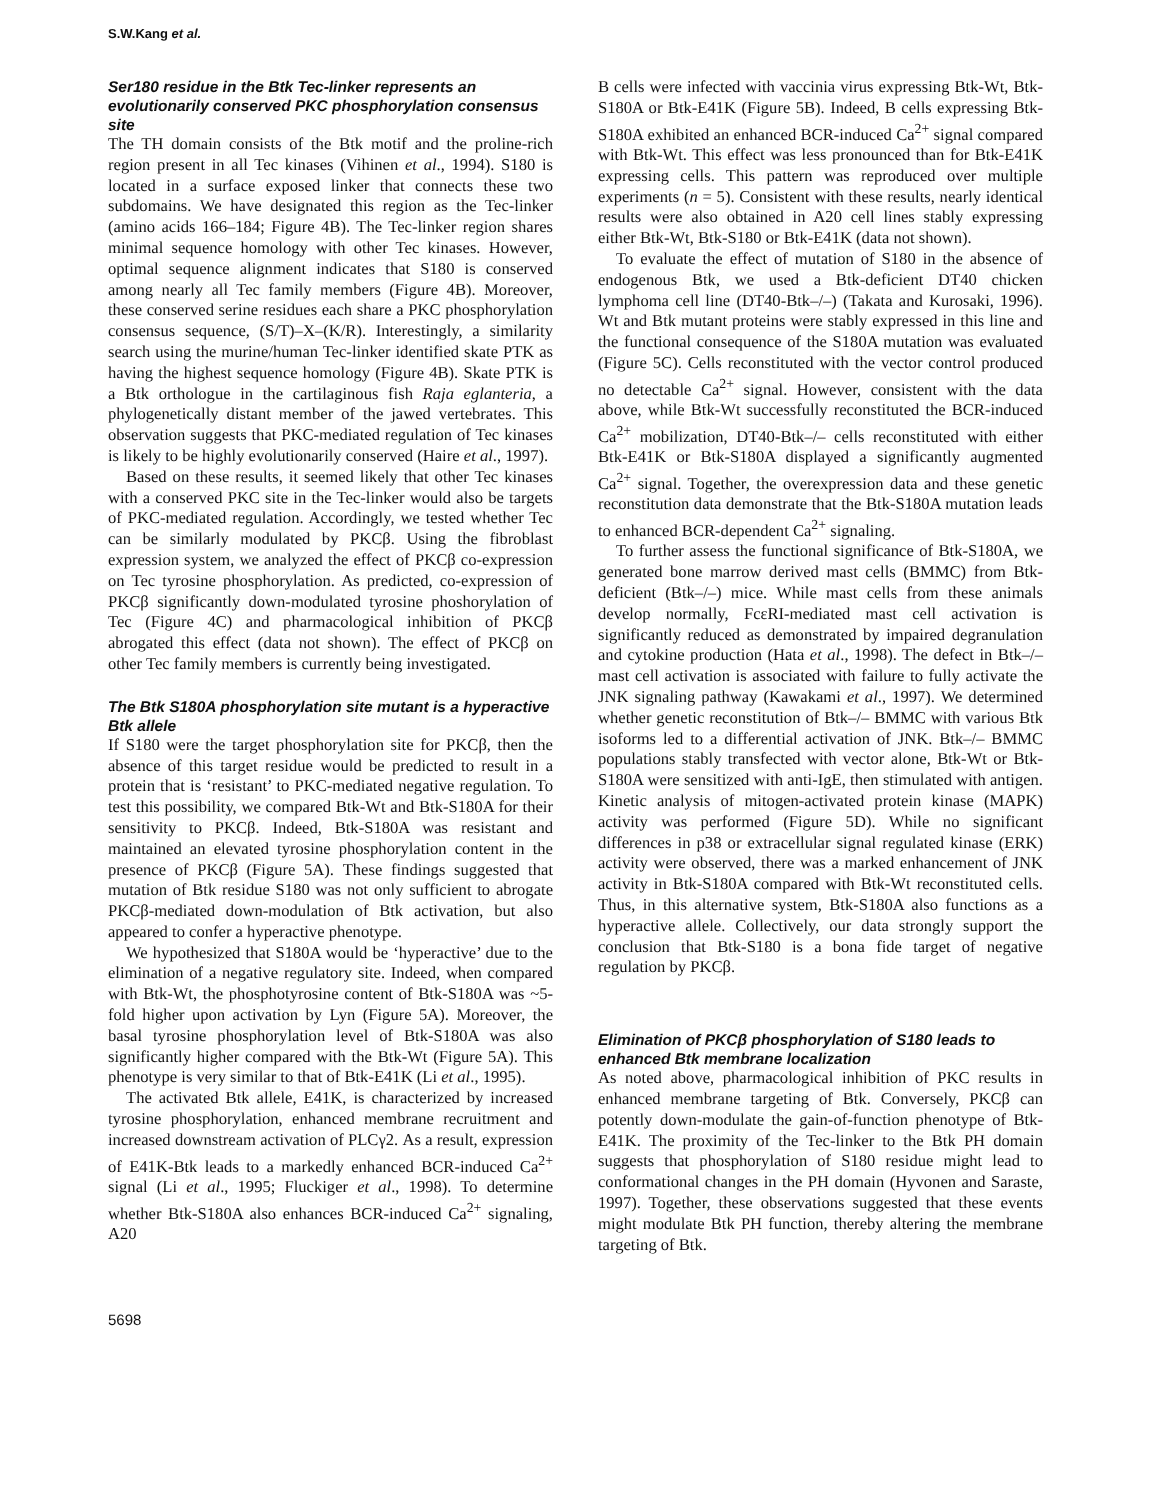S.W.Kang et al.
Ser180 residue in the Btk Tec-linker represents an evolutionarily conserved PKC phosphorylation consensus site
The TH domain consists of the Btk motif and the proline-rich region present in all Tec kinases (Vihinen et al., 1994). S180 is located in a surface exposed linker that connects these two subdomains. We have designated this region as the Tec-linker (amino acids 166–184; Figure 4B). The Tec-linker region shares minimal sequence homology with other Tec kinases. However, optimal sequence alignment indicates that S180 is conserved among nearly all Tec family members (Figure 4B). Moreover, these conserved serine residues each share a PKC phosphorylation consensus sequence, (S/T)–X–(K/R). Interestingly, a similarity search using the murine/human Tec-linker identified skate PTK as having the highest sequence homology (Figure 4B). Skate PTK is a Btk orthologue in the cartilaginous fish Raja eglanteria, a phylogenetically distant member of the jawed vertebrates. This observation suggests that PKC-mediated regulation of Tec kinases is likely to be highly evolutionarily conserved (Haire et al., 1997).
Based on these results, it seemed likely that other Tec kinases with a conserved PKC site in the Tec-linker would also be targets of PKC-mediated regulation. Accordingly, we tested whether Tec can be similarly modulated by PKCβ. Using the fibroblast expression system, we analyzed the effect of PKCβ co-expression on Tec tyrosine phosphorylation. As predicted, co-expression of PKCβ significantly down-modulated tyrosine phoshorylation of Tec (Figure 4C) and pharmacological inhibition of PKCβ abrogated this effect (data not shown). The effect of PKCβ on other Tec family members is currently being investigated.
The Btk S180A phosphorylation site mutant is a hyperactive Btk allele
If S180 were the target phosphorylation site for PKCβ, then the absence of this target residue would be predicted to result in a protein that is ‘resistant’ to PKC-mediated negative regulation. To test this possibility, we compared Btk-Wt and Btk-S180A for their sensitivity to PKCβ. Indeed, Btk-S180A was resistant and maintained an elevated tyrosine phosphorylation content in the presence of PKCβ (Figure 5A). These findings suggested that mutation of Btk residue S180 was not only sufficient to abrogate PKCβ-mediated down-modulation of Btk activation, but also appeared to confer a hyperactive phenotype.
We hypothesized that S180A would be ‘hyperactive’ due to the elimination of a negative regulatory site. Indeed, when compared with Btk-Wt, the phosphotyrosine content of Btk-S180A was ~5-fold higher upon activation by Lyn (Figure 5A). Moreover, the basal tyrosine phosphorylation level of Btk-S180A was also significantly higher compared with the Btk-Wt (Figure 5A). This phenotype is very similar to that of Btk-E41K (Li et al., 1995).
The activated Btk allele, E41K, is characterized by increased tyrosine phosphorylation, enhanced membrane recruitment and increased downstream activation of PLCγ2. As a result, expression of E41K-Btk leads to a markedly enhanced BCR-induced Ca<sup>2+</sup> signal (Li et al., 1995; Fluckiger et al., 1998). To determine whether Btk-S180A also enhances BCR-induced Ca<sup>2+</sup> signaling, A20
B cells were infected with vaccinia virus expressing Btk-Wt, Btk-S180A or Btk-E41K (Figure 5B). Indeed, B cells expressing Btk-S180A exhibited an enhanced BCR-induced Ca<sup>2+</sup> signal compared with Btk-Wt. This effect was less pronounced than for Btk-E41K expressing cells. This pattern was reproduced over multiple experiments (n = 5). Consistent with these results, nearly identical results were also obtained in A20 cell lines stably expressing either Btk-Wt, Btk-S180 or Btk-E41K (data not shown).
To evaluate the effect of mutation of S180 in the absence of endogenous Btk, we used a Btk-deficient DT40 chicken lymphoma cell line (DT40-Btk–/–) (Takata and Kurosaki, 1996). Wt and Btk mutant proteins were stably expressed in this line and the functional consequence of the S180A mutation was evaluated (Figure 5C). Cells reconstituted with the vector control produced no detectable Ca<sup>2+</sup> signal. However, consistent with the data above, while Btk-Wt successfully reconstituted the BCR-induced Ca<sup>2+</sup> mobilization, DT40-Btk–/– cells reconstituted with either Btk-E41K or Btk-S180A displayed a significantly augmented Ca<sup>2+</sup> signal. Together, the overexpression data and these genetic reconstitution data demonstrate that the Btk-S180A mutation leads to enhanced BCR-dependent Ca<sup>2+</sup> signaling.
To further assess the functional significance of Btk-S180A, we generated bone marrow derived mast cells (BMMC) from Btk-deficient (Btk–/–) mice. While mast cells from these animals develop normally, FcεRI-mediated mast cell activation is significantly reduced as demonstrated by impaired degranulation and cytokine production (Hata et al., 1998). The defect in Btk–/– mast cell activation is associated with failure to fully activate the JNK signaling pathway (Kawakami et al., 1997). We determined whether genetic reconstitution of Btk–/– BMMC with various Btk isoforms led to a differential activation of JNK. Btk–/– BMMC populations stably transfected with vector alone, Btk-Wt or Btk-S180A were sensitized with anti-IgE, then stimulated with antigen. Kinetic analysis of mitogen-activated protein kinase (MAPK) activity was performed (Figure 5D). While no significant differences in p38 or extracellular signal regulated kinase (ERK) activity were observed, there was a marked enhancement of JNK activity in Btk-S180A compared with Btk-Wt reconstituted cells. Thus, in this alternative system, Btk-S180A also functions as a hyperactive allele. Collectively, our data strongly support the conclusion that Btk-S180 is a bona fide target of negative regulation by PKCβ.
Elimination of PKCβ phosphorylation of S180 leads to enhanced Btk membrane localization
As noted above, pharmacological inhibition of PKC results in enhanced membrane targeting of Btk. Conversely, PKCβ can potently down-modulate the gain-of-function phenotype of Btk-E41K. The proximity of the Tec-linker to the Btk PH domain suggests that phosphorylation of S180 residue might lead to conformational changes in the PH domain (Hyvonen and Saraste, 1997). Together, these observations suggested that these events might modulate Btk PH function, thereby altering the membrane targeting of Btk.
5698